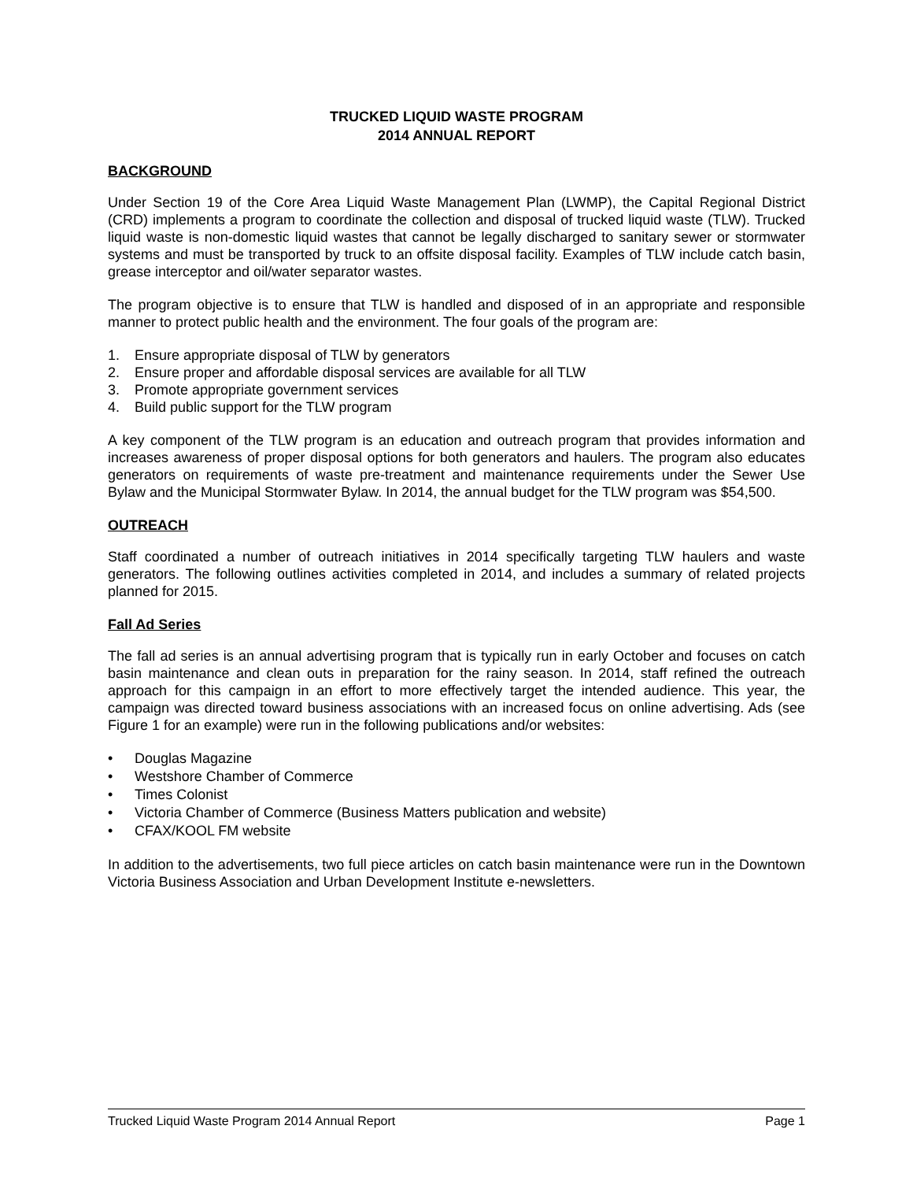TRUCKED LIQUID WASTE PROGRAM
2014 ANNUAL REPORT
BACKGROUND
Under Section 19 of the Core Area Liquid Waste Management Plan (LWMP), the Capital Regional District (CRD) implements a program to coordinate the collection and disposal of trucked liquid waste (TLW). Trucked liquid waste is non-domestic liquid wastes that cannot be legally discharged to sanitary sewer or stormwater systems and must be transported by truck to an offsite disposal facility. Examples of TLW include catch basin, grease interceptor and oil/water separator wastes.
The program objective is to ensure that TLW is handled and disposed of in an appropriate and responsible manner to protect public health and the environment. The four goals of the program are:
1. Ensure appropriate disposal of TLW by generators
2. Ensure proper and affordable disposal services are available for all TLW
3. Promote appropriate government services
4. Build public support for the TLW program
A key component of the TLW program is an education and outreach program that provides information and increases awareness of proper disposal options for both generators and haulers. The program also educates generators on requirements of waste pre-treatment and maintenance requirements under the Sewer Use Bylaw and the Municipal Stormwater Bylaw. In 2014, the annual budget for the TLW program was $54,500.
OUTREACH
Staff coordinated a number of outreach initiatives in 2014 specifically targeting TLW haulers and waste generators. The following outlines activities completed in 2014, and includes a summary of related projects planned for 2015.
Fall Ad Series
The fall ad series is an annual advertising program that is typically run in early October and focuses on catch basin maintenance and clean outs in preparation for the rainy season. In 2014, staff refined the outreach approach for this campaign in an effort to more effectively target the intended audience. This year, the campaign was directed toward business associations with an increased focus on online advertising. Ads (see Figure 1 for an example) were run in the following publications and/or websites:
• Douglas Magazine
• Westshore Chamber of Commerce
• Times Colonist
• Victoria Chamber of Commerce (Business Matters publication and website)
• CFAX/KOOL FM website
In addition to the advertisements, two full piece articles on catch basin maintenance were run in the Downtown Victoria Business Association and Urban Development Institute e-newsletters.
Trucked Liquid Waste Program 2014 Annual Report Page 1